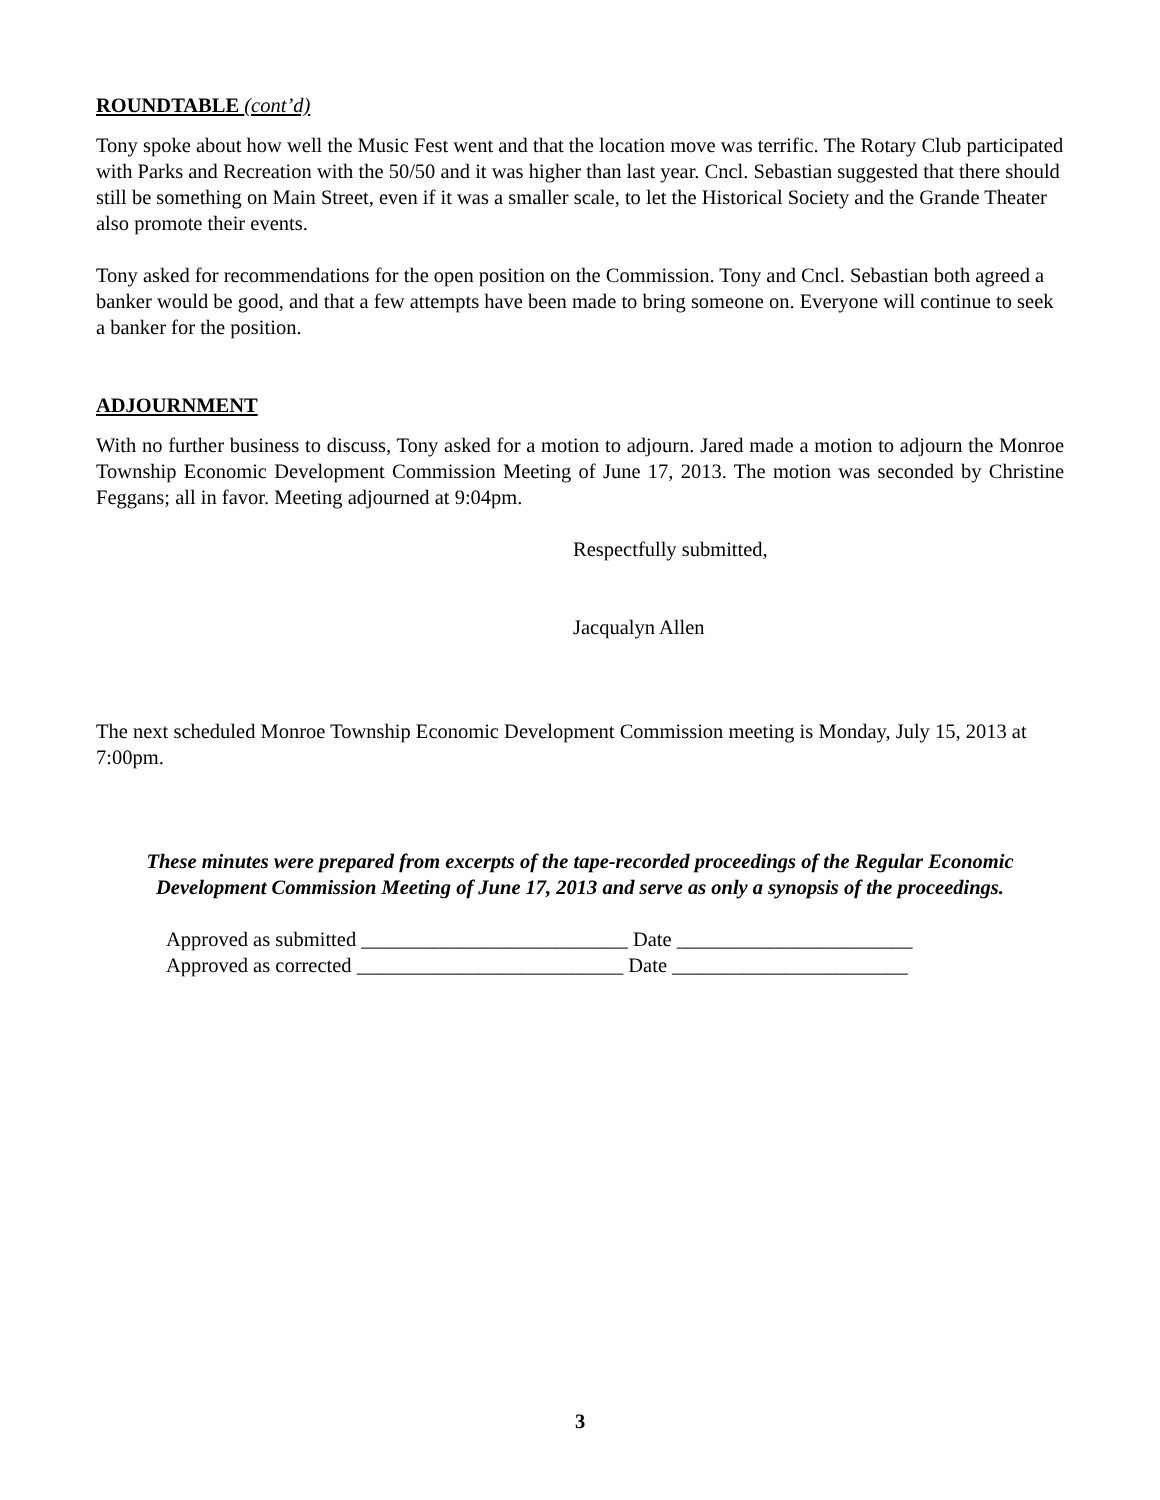ROUNDTABLE (cont’d)
Tony spoke about how well the Music Fest went and that the location move was terrific. The Rotary Club participated with Parks and Recreation with the 50/50 and it was higher than last year. Cncl. Sebastian suggested that there should still be something on Main Street, even if it was a smaller scale, to let the Historical Society and the Grande Theater also promote their events.
Tony asked for recommendations for the open position on the Commission. Tony and Cncl. Sebastian both agreed a banker would be good, and that a few attempts have been made to bring someone on. Everyone will continue to seek a banker for the position.
ADJOURNMENT
With no further business to discuss, Tony asked for a motion to adjourn. Jared made a motion to adjourn the Monroe Township Economic Development Commission Meeting of June 17, 2013. The motion was seconded by Christine Feggans; all in favor. Meeting adjourned at 9:04pm.
Respectfully submitted,
Jacqualyn Allen
The next scheduled Monroe Township Economic Development Commission meeting is Monday, July 15, 2013 at 7:00pm.
These minutes were prepared from excerpts of the tape-recorded proceedings of the Regular Economic Development Commission Meeting of June 17, 2013 and serve as only a synopsis of the proceedings.
Approved as submitted __________________________ Date _______________________
Approved as corrected __________________________ Date _______________________
3